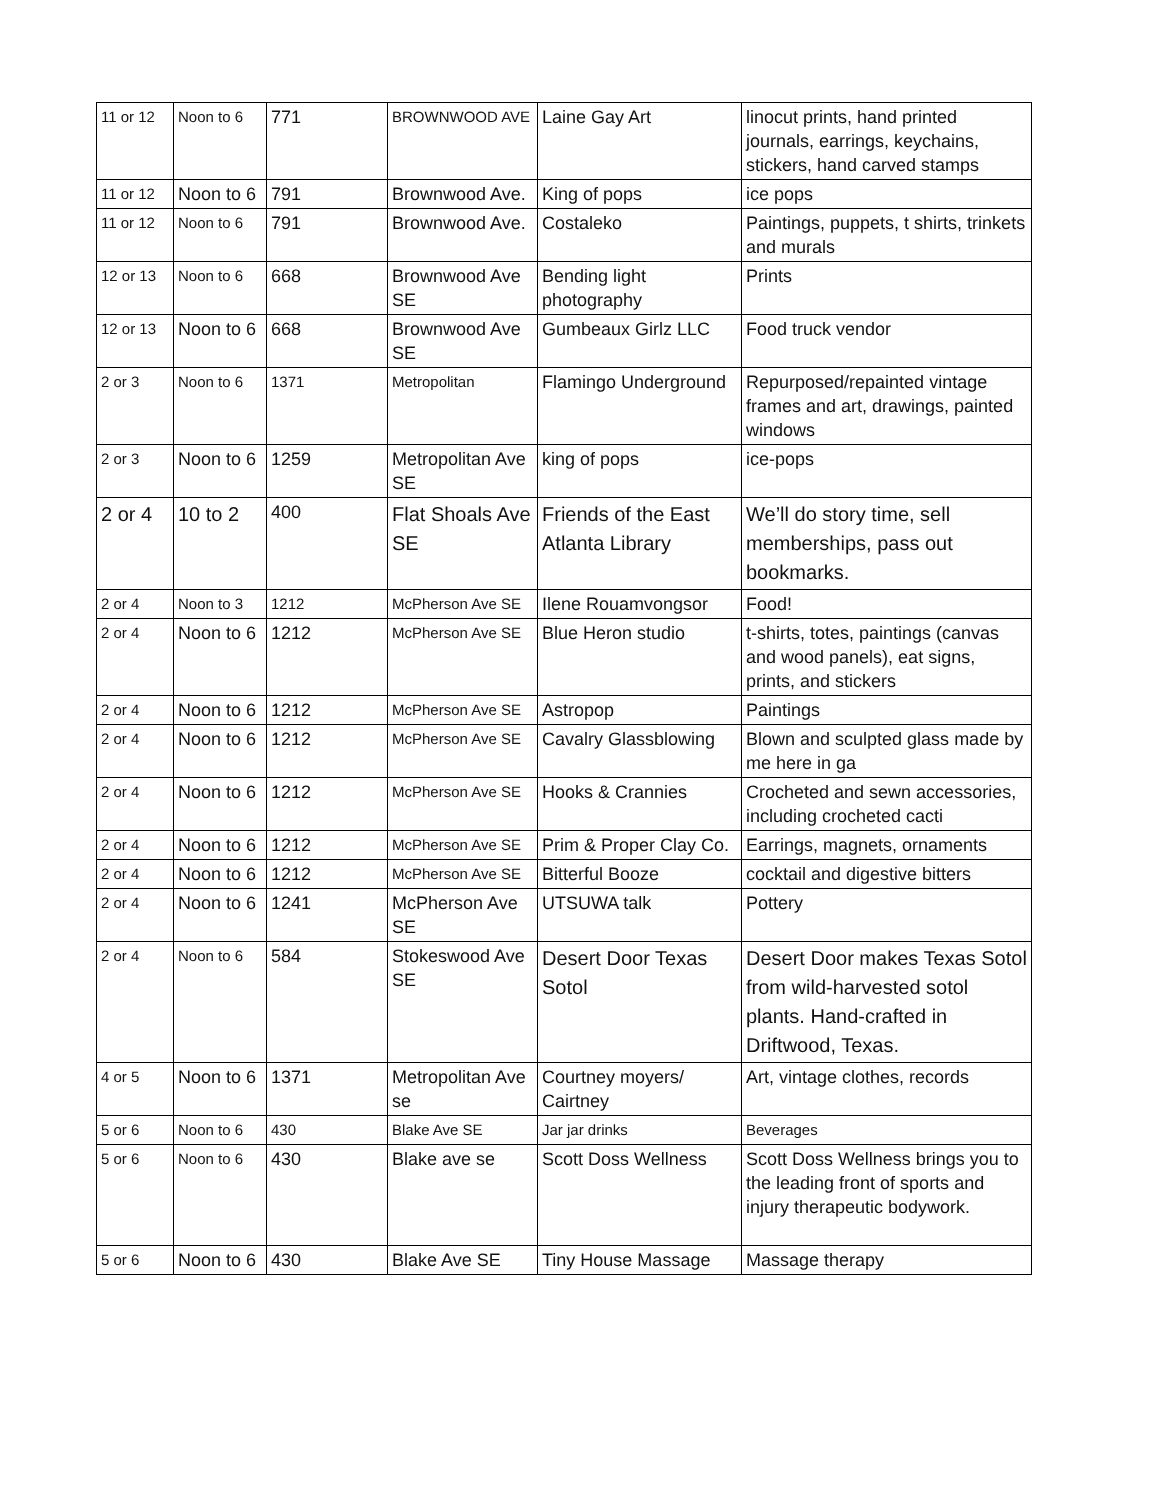| 11 or 12 | Noon to 6 | 771 | BROWNWOOD AVE | Laine Gay Art | linocut prints, hand printed journals, earrings, keychains, stickers, hand carved stamps |
| 11 or 12 | Noon to 6 | 791 | Brownwood Ave. | King of pops | ice pops |
| 11 or 12 | Noon to 6 | 791 | Brownwood Ave. | Costaleko | Paintings, puppets, t shirts, trinkets and murals |
| 12 or 13 | Noon to 6 | 668 | Brownwood Ave SE | Bending light photography | Prints |
| 12 or 13 | Noon to 6 | 668 | Brownwood Ave SE | Gumbeaux Girlz LLC | Food truck vendor |
| 2 or 3 | Noon to 6 | 1371 | Metropolitan | Flamingo Underground | Repurposed/repainted vintage frames and art, drawings, painted windows |
| 2 or 3 | Noon to 6 | 1259 | Metropolitan Ave SE | king of pops | ice-pops |
| 2 or 4 | 10 to 2 | 400 | Flat Shoals Ave SE | Friends of the East Atlanta Library | We’ll do story time, sell memberships, pass out bookmarks. |
| 2 or 4 | Noon to 3 | 1212 | McPherson Ave SE | Ilene Rouamvongsor | Food! |
| 2 or 4 | Noon to 6 | 1212 | McPherson Ave SE | Blue Heron studio | t-shirts, totes, paintings (canvas and wood panels), eat signs, prints, and stickers |
| 2 or 4 | Noon to 6 | 1212 | McPherson Ave SE | Astropop | Paintings |
| 2 or 4 | Noon to 6 | 1212 | McPherson Ave SE | Cavalry Glassblowing | Blown and sculpted glass made by me here in ga |
| 2 or 4 | Noon to 6 | 1212 | McPherson Ave SE | Hooks & Crannies | Crocheted and sewn accessories, including crocheted cacti |
| 2 or 4 | Noon to 6 | 1212 | McPherson Ave SE | Prim & Proper Clay Co. | Earrings, magnets, ornaments |
| 2 or 4 | Noon to 6 | 1212 | McPherson Ave SE | Bitterful Booze | cocktail and digestive bitters |
| 2 or 4 | Noon to 6 | 1241 | McPherson Ave SE | UTSUWA talk | Pottery |
| 2 or 4 | Noon to 6 | 584 | Stokeswood Ave SE | Desert Door Texas Sotol | Desert Door makes Texas Sotol from wild-harvested sotol plants. Hand-crafted in Driftwood, Texas. |
| 4 or 5 | Noon to 6 | 1371 | Metropolitan Ave se | Courtney moyers/ Cairtney | Art, vintage clothes, records |
| 5 or 6 | Noon to 6 | 430 | Blake Ave SE | Jar jar drinks | Beverages |
| 5 or 6 | Noon to 6 | 430 | Blake ave se | Scott Doss Wellness | Scott Doss Wellness brings you to the leading front of sports and injury therapeutic bodywork. |
| 5 or 6 | Noon to 6 | 430 | Blake Ave SE | Tiny House Massage | Massage therapy |